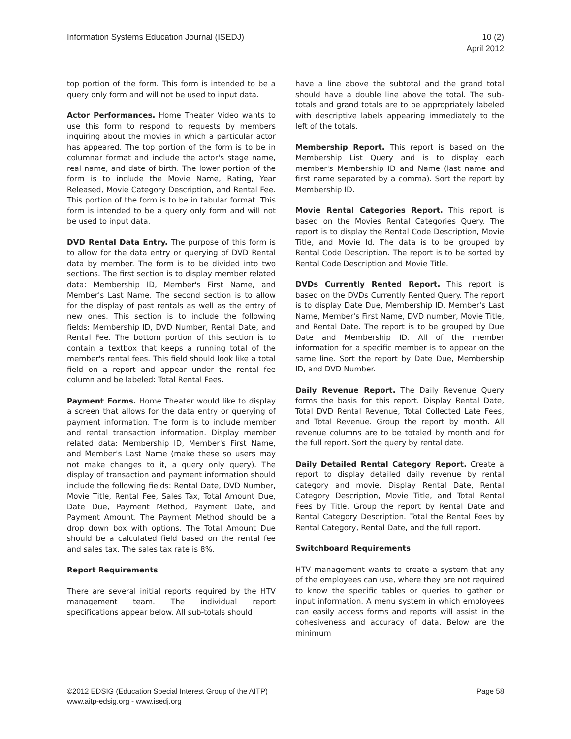Information Systems Education Journal (ISEDJ)
10 (2)
April 2012
top portion of the form. This form is intended to be a query only form and will not be used to input data.
Actor Performances. Home Theater Video wants to use this form to respond to requests by members inquiring about the movies in which a particular actor has appeared. The top portion of the form is to be in columnar format and include the actor's stage name, real name, and date of birth. The lower portion of the form is to include the Movie Name, Rating, Year Released, Movie Category Description, and Rental Fee. This portion of the form is to be in tabular format. This form is intended to be a query only form and will not be used to input data.
DVD Rental Data Entry. The purpose of this form is to allow for the data entry or querying of DVD Rental data by member. The form is to be divided into two sections. The first section is to display member related data: Membership ID, Member's First Name, and Member's Last Name. The second section is to allow for the display of past rentals as well as the entry of new ones. This section is to include the following fields: Membership ID, DVD Number, Rental Date, and Rental Fee. The bottom portion of this section is to contain a textbox that keeps a running total of the member's rental fees. This field should look like a total field on a report and appear under the rental fee column and be labeled: Total Rental Fees.
Payment Forms. Home Theater would like to display a screen that allows for the data entry or querying of payment information. The form is to include member and rental transaction information. Display member related data: Membership ID, Member's First Name, and Member's Last Name (make these so users may not make changes to it, a query only query). The display of transaction and payment information should include the following fields: Rental Date, DVD Number, Movie Title, Rental Fee, Sales Tax, Total Amount Due, Date Due, Payment Method, Payment Date, and Payment Amount. The Payment Method should be a drop down box with options. The Total Amount Due should be a calculated field based on the rental fee and sales tax. The sales tax rate is 8%.
Report Requirements
There are several initial reports required by the HTV management team. The individual report specifications appear below. All sub-totals should
have a line above the subtotal and the grand total should have a double line above the total. The sub-totals and grand totals are to be appropriately labeled with descriptive labels appearing immediately to the left of the totals.
Membership Report. This report is based on the Membership List Query and is to display each member's Membership ID and Name (last name and first name separated by a comma). Sort the report by Membership ID.
Movie Rental Categories Report. This report is based on the Movies Rental Categories Query. The report is to display the Rental Code Description, Movie Title, and Movie Id. The data is to be grouped by Rental Code Description. The report is to be sorted by Rental Code Description and Movie Title.
DVDs Currently Rented Report. This report is based on the DVDs Currently Rented Query. The report is to display Date Due, Membership ID, Member's Last Name, Member's First Name, DVD number, Movie Title, and Rental Date. The report is to be grouped by Due Date and Membership ID. All of the member information for a specific member is to appear on the same line. Sort the report by Date Due, Membership ID, and DVD Number.
Daily Revenue Report. The Daily Revenue Query forms the basis for this report. Display Rental Date, Total DVD Rental Revenue, Total Collected Late Fees, and Total Revenue. Group the report by month. All revenue columns are to be totaled by month and for the full report. Sort the query by rental date.
Daily Detailed Rental Category Report. Create a report to display detailed daily revenue by rental category and movie. Display Rental Date, Rental Category Description, Movie Title, and Total Rental Fees by Title. Group the report by Rental Date and Rental Category Description. Total the Rental Fees by Rental Category, Rental Date, and the full report.
Switchboard Requirements
HTV management wants to create a system that any of the employees can use, where they are not required to know the specific tables or queries to gather or input information. A menu system in which employees can easily access forms and reports will assist in the cohesiveness and accuracy of data. Below are the minimum
©2012 EDSIG (Education Special Interest Group of the AITP)
www.aitp-edsig.org - www.isedj.org
Page 58